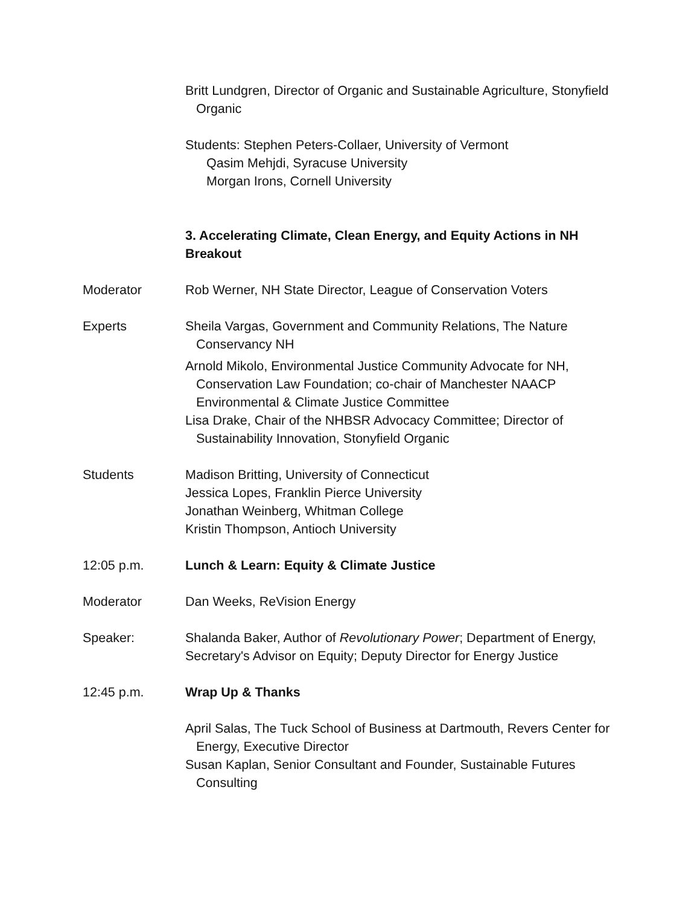Britt Lundgren, Director of Organic and Sustainable Agriculture, Stonyfield Organic
Students: Stephen Peters-Collaer, University of Vermont
Qasim Mehjdi, Syracuse University
Morgan Irons, Cornell University
3. Accelerating Climate, Clean Energy, and Equity Actions in NH Breakout
Moderator Rob Werner, NH State Director, League of Conservation Voters
Experts Sheila Vargas, Government and Community Relations, The Nature Conservancy NH
Arnold Mikolo, Environmental Justice Community Advocate for NH, Conservation Law Foundation; co-chair of Manchester NAACP Environmental & Climate Justice Committee
Lisa Drake, Chair of the NHBSR Advocacy Committee; Director of Sustainability Innovation, Stonyfield Organic
Students Madison Britting, University of Connecticut
Jessica Lopes, Franklin Pierce University
Jonathan Weinberg, Whitman College
Kristin Thompson, Antioch University
12:05 p.m. Lunch & Learn: Equity & Climate Justice
Moderator Dan Weeks, ReVision Energy
Speaker: Shalanda Baker, Author of Revolutionary Power; Department of Energy, Secretary's Advisor on Equity; Deputy Director for Energy Justice
12:45 p.m. Wrap Up & Thanks
April Salas, The Tuck School of Business at Dartmouth, Revers Center for Energy, Executive Director
Susan Kaplan, Senior Consultant and Founder, Sustainable Futures Consulting